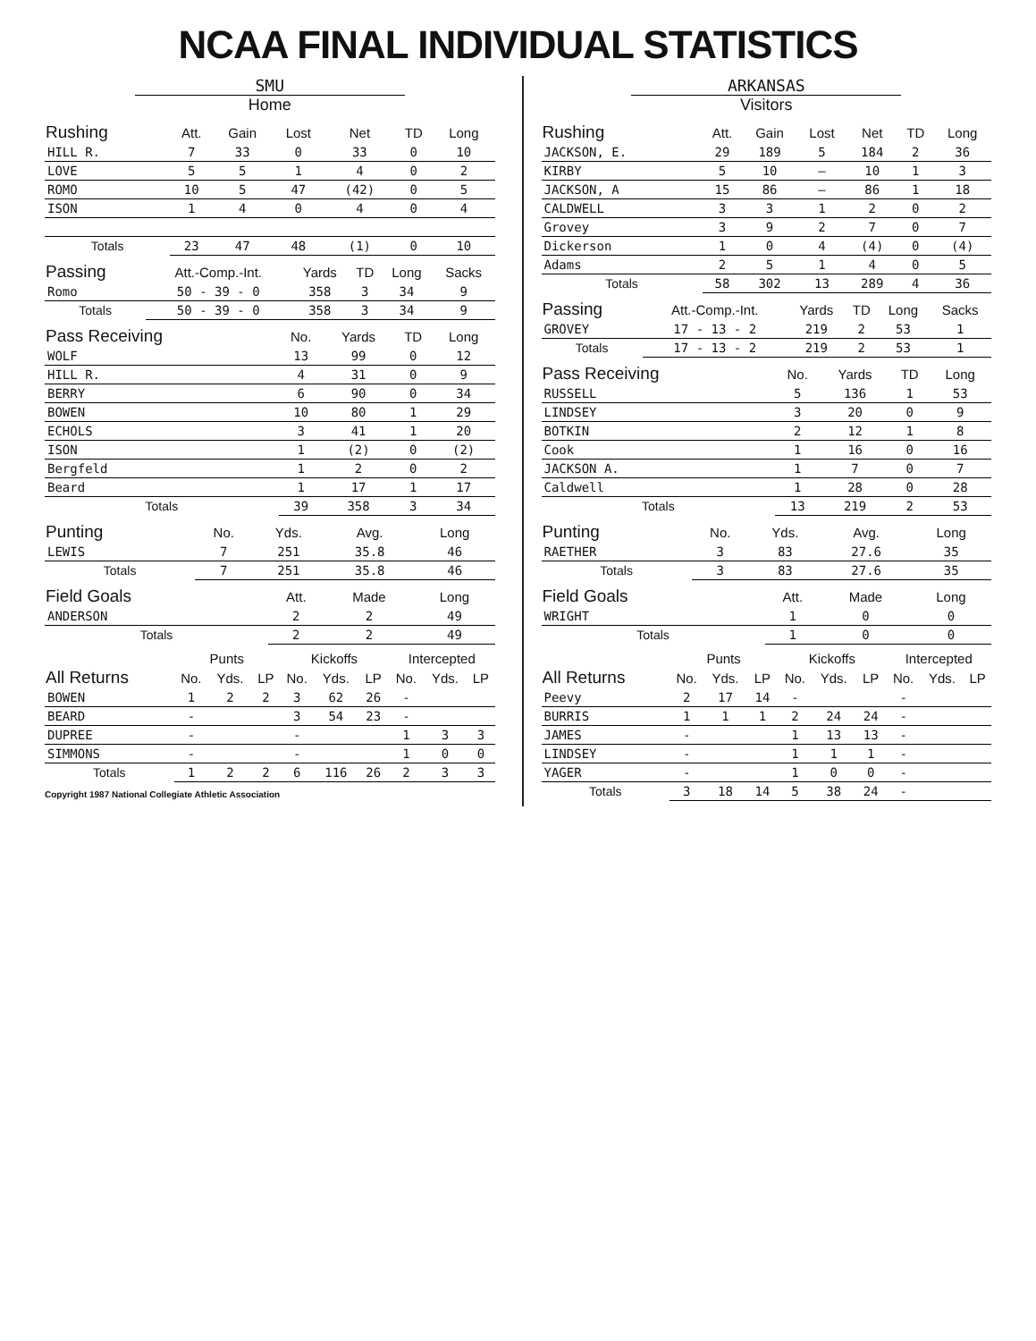NCAA FINAL INDIVIDUAL STATISTICS
SMU
Home
| Rushing | Att. | Gain | Lost | Net | TD | Long |
| --- | --- | --- | --- | --- | --- | --- |
| HILL R. | 7 | 33 | 0 | 33 | 0 | 10 |
| LOVE | 5 | 5 | 1 | 4 | 0 | 2 |
| ROMO | 10 | 5 | 47 | (42) | 0 | 5 |
| ISON | 1 | 4 | 0 | 4 | 0 | 4 |
| Totals | 23 | 47 | 48 | (1) | 0 | 10 |
| Passing | Att.-Comp.-Int. | Yards | TD | Long | Sacks |
| --- | --- | --- | --- | --- | --- |
| Romo | 50 - 39 - 0 | 358 | 3 | 34 | 9 |
| Totals | 50 - 39 - 0 | 358 | 3 | 34 | 9 |
| Pass Receiving | No. | Yards | TD | Long |
| --- | --- | --- | --- | --- |
| WOLF | 13 | 99 | 0 | 12 |
| HILL R. | 4 | 31 | 0 | 9 |
| BERRY | 6 | 90 | 0 | 34 |
| BOWEN | 10 | 80 | 1 | 29 |
| ECHOLS | 3 | 41 | 1 | 20 |
| ISON | 1 | (2) | 0 | (2) |
| Bergfeld | 1 | 2 | 0 | 2 |
| Beard | 1 | 17 | 1 | 17 |
| Totals | 39 | 358 | 3 | 34 |
| Punting | No. | Yds. | Avg. | Long |
| --- | --- | --- | --- | --- |
| LEWIS | 7 | 251 | 35.8 | 46 |
| Totals | 7 | 251 | 35.8 | 46 |
| Field Goals | Att. | Made | Long |
| --- | --- | --- | --- |
| ANDERSON | 2 | 2 | 49 |
| Totals | 2 | 2 | 49 |
| | Punts | | | Kickoffs | | | Intercepted | | |
| --- | --- | --- | --- | --- | --- | --- | --- | --- | --- |
| All Returns | No. | Yds. | LP | No. | Yds. | LP | No. | Yds. | LP |
| BOWEN | 1 | 2 | 2 | 3 | 62 | 26 | - | | |
| BEARD | - | | | 3 | 54 | 23 | - | | |
| DUPREE | - | | | - | | | 1 | 3 | 3 |
| SIMMONS | - | | | - | | | 1 | 0 | 0 |
| Totals | 1 | 2 | 2 | 6 | 116 | 26 | 2 | 3 | 3 |
Copyright 1987 National Collegiate Athletic Association
ARKANSAS
Visitors
| Rushing | Att. | Gain | Lost | Net | TD | Long |
| --- | --- | --- | --- | --- | --- | --- |
| JACKSON, E. | 29 | 189 | 5 | 184 | 2 | 36 |
| KIRBY | 5 | 10 | – | 10 | 1 | 3 |
| JACKSON, A | 15 | 86 | – | 86 | 1 | 18 |
| CALDWELL | 3 | 3 | 1 | 2 | 0 | 2 |
| Grovey | 3 | 9 | 2 | 7 | 0 | 7 |
| Dickerson | 1 | 0 | 4 | (4) | 0 | (4) |
| Adams | 2 | 5 | 1 | 4 | 0 | 5 |
| Totals | 58 | 302 | 13 | 289 | 4 | 36 |
| Passing | Att.-Comp.-Int. | Yards | TD | Long | Sacks |
| --- | --- | --- | --- | --- | --- |
| GROVEY | 17 - 13 - 2 | 219 | 2 | 53 | 1 |
| Totals | 17 - 13 - 2 | 219 | 2 | 53 | 1 |
| Pass Receiving | No. | Yards | TD | Long |
| --- | --- | --- | --- | --- |
| RUSSELL | 5 | 136 | 1 | 53 |
| LINDSEY | 3 | 20 | 0 | 9 |
| BOTKIN | 2 | 12 | 1 | 8 |
| Cook | 1 | 16 | 0 | 16 |
| JACKSON A. | 1 | 7 | 0 | 7 |
| Caldwell | 1 | 28 | 0 | 28 |
| Totals | 13 | 219 | 2 | 53 |
| Punting | No. | Yds. | Avg. | Long |
| --- | --- | --- | --- | --- |
| RAETHER | 3 | 83 | 27.6 | 35 |
| Totals | 3 | 83 | 27.6 | 35 |
| Field Goals | Att. | Made | Long |
| --- | --- | --- | --- |
| WRIGHT | 1 | 0 | 0 |
| Totals | 1 | 0 | 0 |
| | Punts | | | Kickoffs | | | Intercepted | | |
| --- | --- | --- | --- | --- | --- | --- | --- | --- | --- |
| All Returns | No. | Yds. | LP | No. | Yds. | LP | No. | Yds. | LP |
| Peevy | 2 | 17 | 14 | - | | | - | | |
| BURRIS | 1 | 1 | 1 | 2 | 24 | 24 | - | | |
| JAMES | - | | | 1 | 13 | 13 | - | | |
| LINDSEY | - | | | 1 | 1 | 1 | - | | |
| YAGER | - | | | 1 | 0 | 0 | - | | |
| Totals | 3 | 18 | 14 | 5 | 38 | 24 | - | | |